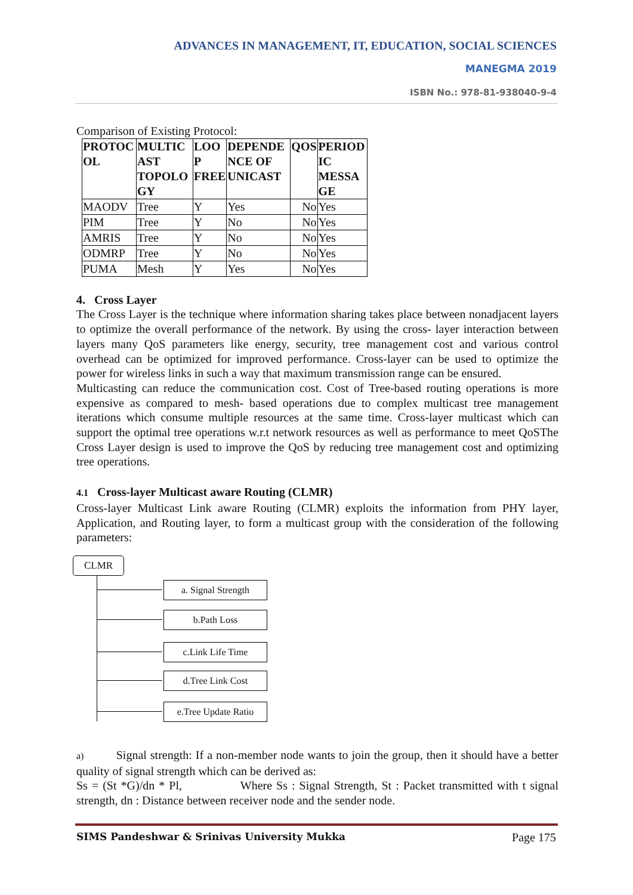ADVANCES IN MANAGEMENT, IT, EDUCATION, SOCIAL SCIENCES
MANEGMA 2019
ISBN No.: 978-81-938040-9-4
Comparison of Existing Protocol:
| PROTOC OL | MULTIC AST TOPOLO GY | LOO P FREE | DEPENDE NCE OF UNICAST | QOS | PERIOD IC MESSA GE |
| --- | --- | --- | --- | --- | --- |
| MAODV | Tree | Y | Yes | No | Yes |
| PIM | Tree | Y | No | No | Yes |
| AMRIS | Tree | Y | No | No | Yes |
| ODMRP | Tree | Y | No | No | Yes |
| PUMA | Mesh | Y | Yes | No | Yes |
4. Cross Layer
The Cross Layer is the technique where information sharing takes place between nonadjacent layers to optimize the overall performance of the network. By using the cross- layer interaction between layers many QoS parameters like energy, security, tree management cost and various control overhead can be optimized for improved performance. Cross-layer can be used to optimize the power for wireless links in such a way that maximum transmission range can be ensured.
Multicasting can reduce the communication cost. Cost of Tree-based routing operations is more expensive as compared to mesh- based operations due to complex multicast tree management iterations which consume multiple resources at the same time. Cross-layer multicast which can support the optimal tree operations w.r.t network resources as well as performance to meet QoSThe Cross Layer design is used to improve the QoS by reducing tree management cost and optimizing tree operations.
4.1 Cross-layer Multicast aware Routing (CLMR)
Cross-layer Multicast Link aware Routing (CLMR) exploits the information from PHY layer, Application, and Routing layer, to form a multicast group with the consideration of the following parameters:
CLMR
a. Signal Strength
b.Path Loss
c.Link Life Time
d.Tree Link Cost
e.Tree Update Ratio
a) Signal strength: If a non-member node wants to join the group, then it should have a better quality of signal strength which can be derived as:
Ss = (St *G)/dn * Pl, Where Ss : Signal Strength, St : Packet transmitted with t signal strength, dn : Distance between receiver node and the sender node.
SIMS Pandeshwar & Srinivas University Mukka Page 175